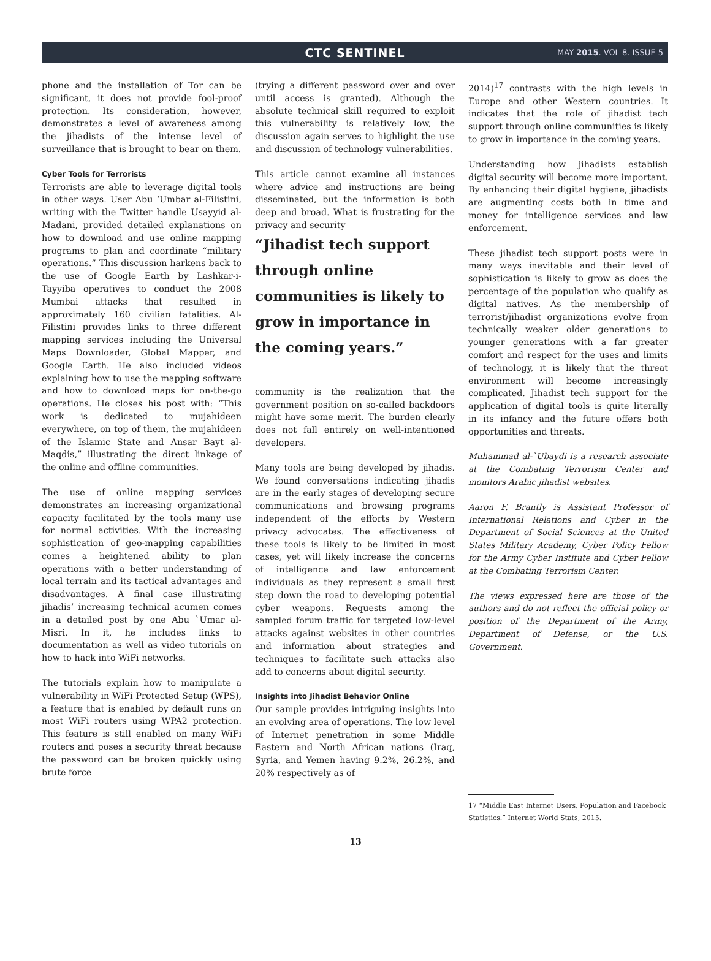CTC SENTINEL
MAY 2015. VOL 8. ISSUE 5
phone and the installation of Tor can be significant, it does not provide fool-proof protection. Its consideration, however, demonstrates a level of awareness among the jihadists of the intense level of surveillance that is brought to bear on them.
Cyber Tools for Terrorists
Terrorists are able to leverage digital tools in other ways. User Abu ‘Umbar al-Filistini, writing with the Twitter handle Usayyid al-Madani, provided detailed explanations on how to download and use online mapping programs to plan and coordinate “military operations.” This discussion harkens back to the use of Google Earth by Lashkar-i-Tayyiba operatives to conduct the 2008 Mumbai attacks that resulted in approximately 160 civilian fatalities. Al-Filistini provides links to three different mapping services including the Universal Maps Downloader, Global Mapper, and Google Earth. He also included videos explaining how to use the mapping software and how to download maps for on-the-go operations. He closes his post with: “This work is dedicated to mujahideen everywhere, on top of them, the mujahideen of the Islamic State and Ansar Bayt al-Maqdis,” illustrating the direct linkage of the online and offline communities.
The use of online mapping services demonstrates an increasing organizational capacity facilitated by the tools many use for normal activities. With the increasing sophistication of geo-mapping capabilities comes a heightened ability to plan operations with a better understanding of local terrain and its tactical advantages and disadvantages. A final case illustrating jihadis’ increasing technical acumen comes in a detailed post by one Abu `Umar al-Misri. In it, he includes links to documentation as well as video tutorials on how to hack into WiFi networks.
The tutorials explain how to manipulate a vulnerability in WiFi Protected Setup (WPS), a feature that is enabled by default runs on most WiFi routers using WPA2 protection. This feature is still enabled on many WiFi routers and poses a security threat because the password can be broken quickly using brute force
(trying a different password over and over until access is granted). Although the absolute technical skill required to exploit this vulnerability is relatively low, the discussion again serves to highlight the use and discussion of technology vulnerabilities.
This article cannot examine all instances where advice and instructions are being disseminated, but the information is both deep and broad. What is frustrating for the privacy and security
“Jihadist tech support through online communities is likely to grow in importance in the coming years.”
community is the realization that the government position on so-called backdoors might have some merit. The burden clearly does not fall entirely on well-intentioned developers.
Many tools are being developed by jihadis. We found conversations indicating jihadis are in the early stages of developing secure communications and browsing programs independent of the efforts by Western privacy advocates. The effectiveness of these tools is likely to be limited in most cases, yet will likely increase the concerns of intelligence and law enforcement individuals as they represent a small first step down the road to developing potential cyber weapons. Requests among the sampled forum traffic for targeted low-level attacks against websites in other countries and information about strategies and techniques to facilitate such attacks also add to concerns about digital security.
Insights into Jihadist Behavior Online
Our sample provides intriguing insights into an evolving area of operations. The low level of Internet penetration in some Middle Eastern and North African nations (Iraq, Syria, and Yemen having 9.2%, 26.2%, and 20% respectively as of
2014)<sup>17</sup> contrasts with the high levels in Europe and other Western countries. It indicates that the role of jihadist tech support through online communities is likely to grow in importance in the coming years.
Understanding how jihadists establish digital security will become more important. By enhancing their digital hygiene, jihadists are augmenting costs both in time and money for intelligence services and law enforcement.
These jihadist tech support posts were in many ways inevitable and their level of sophistication is likely to grow as does the percentage of the population who qualify as digital natives. As the membership of terrorist/jihadist organizations evolve from technically weaker older generations to younger generations with a far greater comfort and respect for the uses and limits of technology, it is likely that the threat environment will become increasingly complicated. Jihadist tech support for the application of digital tools is quite literally in its infancy and the future offers both opportunities and threats.
Muhammad al-`Ubaydi is a research associate at the Combating Terrorism Center and monitors Arabic jihadist websites.
Aaron F. Brantly is Assistant Professor of International Relations and Cyber in the Department of Social Sciences at the United States Military Academy, Cyber Policy Fellow for the Army Cyber Institute and Cyber Fellow at the Combating Terrorism Center.
The views expressed here are those of the authors and do not reflect the official policy or position of the Department of the Army, Department of Defense, or the U.S. Government.
17 “Middle East Internet Users, Population and Facebook Statistics.” Internet World Stats, 2015.
13